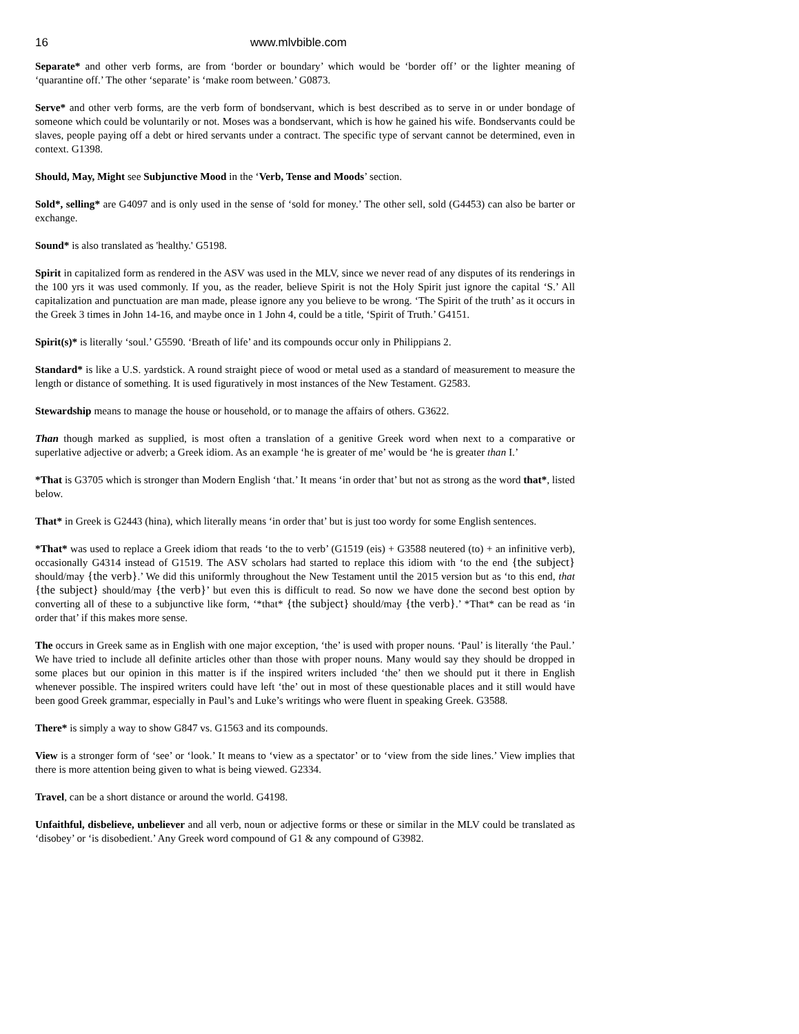16 www.mlvbible.com
Separate* and other verb forms, are from ‘border or boundary’ which would be ‘border off’ or the lighter meaning of ‘quarantine off.’ The other ‘separate’ is ‘make room between.’ G0873.
Serve* and other verb forms, are the verb form of bondservant, which is best described as to serve in or under bondage of someone which could be voluntarily or not. Moses was a bondservant, which is how he gained his wife. Bondservants could be slaves, people paying off a debt or hired servants under a contract. The specific type of servant cannot be determined, even in context. G1398.
Should, May, Might see Subjunctive Mood in the ‘Verb, Tense and Moods’ section.
Sold*, selling* are G4097 and is only used in the sense of ‘sold for money.’ The other sell, sold (G4453) can also be barter or exchange.
Sound* is also translated as 'healthy.' G5198.
Spirit in capitalized form as rendered in the ASV was used in the MLV, since we never read of any disputes of its renderings in the 100 yrs it was used commonly. If you, as the reader, believe Spirit is not the Holy Spirit just ignore the capital ‘S.’ All capitalization and punctuation are man made, please ignore any you believe to be wrong. ‘The Spirit of the truth’ as it occurs in the Greek 3 times in John 14-16, and maybe once in 1 John 4, could be a title, ‘Spirit of Truth.’ G4151.
Spirit(s)* is literally ‘soul.’ G5590. ‘Breath of life’ and its compounds occur only in Philippians 2.
Standard* is like a U.S. yardstick. A round straight piece of wood or metal used as a standard of measurement to measure the length or distance of something. It is used figuratively in most instances of the New Testament. G2583.
Stewardship means to manage the house or household, or to manage the affairs of others. G3622.
Than though marked as supplied, is most often a translation of a genitive Greek word when next to a comparative or superlative adjective or adverb; a Greek idiom. As an example ‘he is greater of me’ would be ‘he is greater than I.’
*That is G3705 which is stronger than Modern English ‘that.’ It means ‘in order that’ but not as strong as the word that*, listed below.
That* in Greek is G2443 (hina), which literally means ‘in order that’ but is just too wordy for some English sentences.
*That* was used to replace a Greek idiom that reads ‘to the to verb’ (G1519 (eis) + G3588 neutered (to) + an infinitive verb), occasionally G4314 instead of G1519. The ASV scholars had started to replace this idiom with ‘to the end {the subject} should/may {the verb}.’ We did this uniformly throughout the New Testament until the 2015 version but as ‘to this end, that {the subject} should/may {the verb}’ but even this is difficult to read. So now we have done the second best option by converting all of these to a subjunctive like form, ‘*that* {the subject} should/may {the verb}.’ *That* can be read as ‘in order that’ if this makes more sense.
The occurs in Greek same as in English with one major exception, ‘the’ is used with proper nouns. ‘Paul’ is literally ‘the Paul.’ We have tried to include all definite articles other than those with proper nouns. Many would say they should be dropped in some places but our opinion in this matter is if the inspired writers included ‘the’ then we should put it there in English whenever possible. The inspired writers could have left ‘the’ out in most of these questionable places and it still would have been good Greek grammar, especially in Paul’s and Luke’s writings who were fluent in speaking Greek. G3588.
There* is simply a way to show G847 vs. G1563 and its compounds.
View is a stronger form of ‘see’ or ‘look.’ It means to ‘view as a spectator’ or to ‘view from the side lines.’ View implies that there is more attention being given to what is being viewed. G2334.
Travel, can be a short distance or around the world. G4198.
Unfaithful, disbelieve, unbeliever and all verb, noun or adjective forms or these or similar in the MLV could be translated as ‘disobey’ or ‘is disobedient.’ Any Greek word compound of G1 & any compound of G3982.